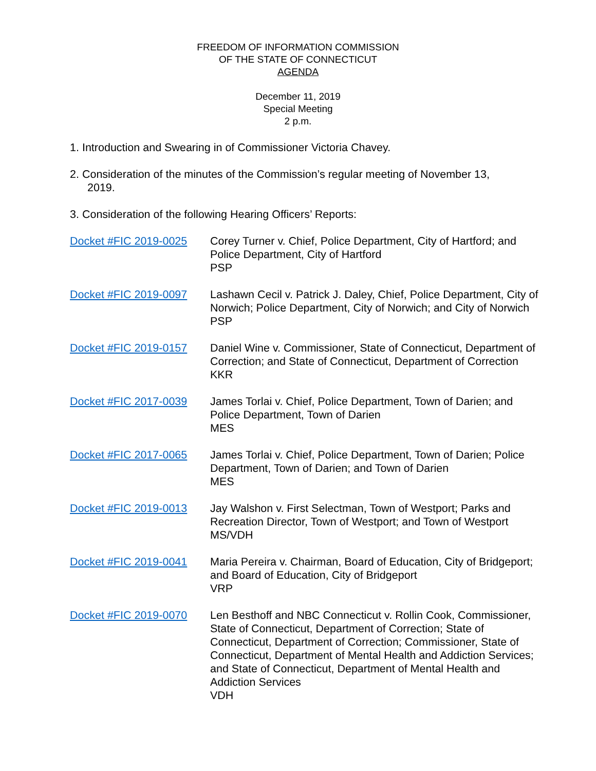FREEDOM OF INFORMATION COMMISSION
OF THE STATE OF CONNECTICUT
AGENDA
December 11, 2019
Special Meeting
2 p.m.
1. Introduction and Swearing in of Commissioner Victoria Chavey.
2. Consideration of the minutes of the Commission’s regular meeting of November 13,
2019.
3. Consideration of the following Hearing Officers’ Reports:
| Docket #FIC 2019-0025 | Corey Turner v. Chief, Police Department, City of Hartford; and Police Department, City of Hartford PSP |
| Docket #FIC 2019-0097 | Lashawn Cecil v. Patrick J. Daley, Chief, Police Department, City of Norwich; Police Department, City of Norwich; and City of Norwich PSP |
| Docket #FIC 2019-0157 | Daniel Wine v. Commissioner, State of Connecticut, Department of Correction; and State of Connecticut, Department of Correction KKR |
| Docket #FIC 2017-0039 | James Torlai v. Chief, Police Department, Town of Darien; and Police Department, Town of Darien MES |
| Docket #FIC 2017-0065 | James Torlai v. Chief, Police Department, Town of Darien; Police Department, Town of Darien; and Town of Darien MES |
| Docket #FIC 2019-0013 | Jay Walshon v. First Selectman, Town of Westport; Parks and Recreation Director, Town of Westport; and Town of Westport MS/VDH |
| Docket #FIC 2019-0041 | Maria Pereira v. Chairman, Board of Education, City of Bridgeport; and Board of Education, City of Bridgeport VRP |
| Docket #FIC 2019-0070 | Len Besthoff and NBC Connecticut v. Rollin Cook, Commissioner, State of Connecticut, Department of Correction; State of Connecticut, Department of Correction; Commissioner, State of Connecticut, Department of Mental Health and Addiction Services; and State of Connecticut, Department of Mental Health and Addiction Services VDH |